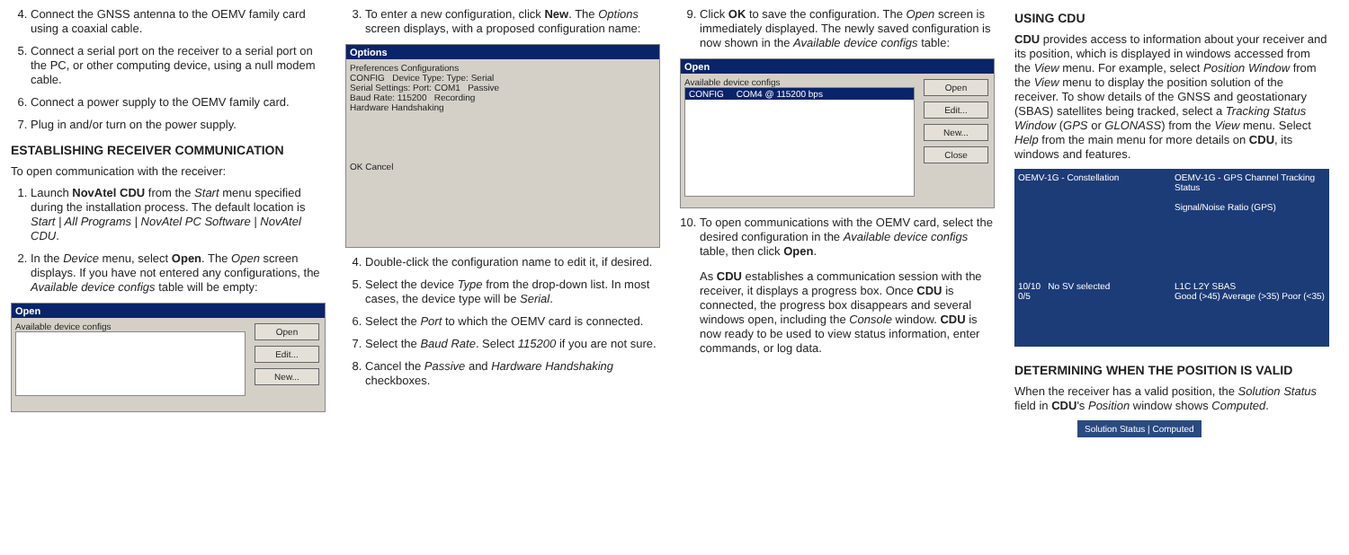4. Connect the GNSS antenna to the OEMV family card using a coaxial cable.
5. Connect a serial port on the receiver to a serial port on the PC, or other computing device, using a null modem cable.
6. Connect a power supply to the OEMV family card.
7. Plug in and/or turn on the power supply.
ESTABLISHING RECEIVER COMMUNICATION
To open communication with the receiver:
1. Launch NovAtel CDU from the Start menu specified during the installation process. The default location is Start | All Programs | NovAtel PC Software | NovAtel CDU.
2. In the Device menu, select Open. The Open screen displays. If you have not entered any configurations, the Available device configs table will be empty:
Open
Available device configs
Open
Edit...
New...
3. To enter a new configuration, click New. The Options screen displays, with a proposed configuration name:
Options
Preferences Configurations
CONFIG Device Type: Type: Serial
Serial Settings: Port: COM1 Passive
Baud Rate: 115200 Recording
Hardware Handshaking
OK Cancel
4. Double-click the configuration name to edit it, if desired.
5. Select the device Type from the drop-down list. In most cases, the device type will be Serial.
6. Select the Port to which the OEMV card is connected.
7. Select the Baud Rate. Select 115200 if you are not sure.
8. Cancel the Passive and Hardware Handshaking checkboxes.
9. Click OK to save the configuration. The Open screen is immediately displayed. The newly saved configuration is now shown in the Available device configs table:
Open
Available device configs
CONFIG COM4 @ 115200 bps
Open
Edit...
New...
Close
10. To open communications with the OEMV card, select the desired configuration in the Available device configs table, then click Open.
As CDU establishes a communication session with the receiver, it displays a progress box. Once CDU is connected, the progress box disappears and several windows open, including the Console window. CDU is now ready to be used to view status information, enter commands, or log data.
USING CDU
CDU provides access to information about your receiver and its position, which is displayed in windows accessed from the View menu. For example, select Position Window from the View menu to display the position solution of the receiver. To show details of the GNSS and geostationary (SBAS) satellites being tracked, select a Tracking Status Window (GPS or GLONASS) from the View menu. Select Help from the main menu for more details on CDU, its windows and features.
OEMV-1G - Constellation
10/10 No SV selected
0/5
OEMV-1G - GPS Channel Tracking Status
Signal/Noise Ratio (GPS)
L1C L2Y SBAS
Good (>45) Average (>35) Poor (<35)
DETERMINING WHEN THE POSITION IS VALID
When the receiver has a valid position, the Solution Status field in CDU's Position window shows Computed.
Solution Status | Computed